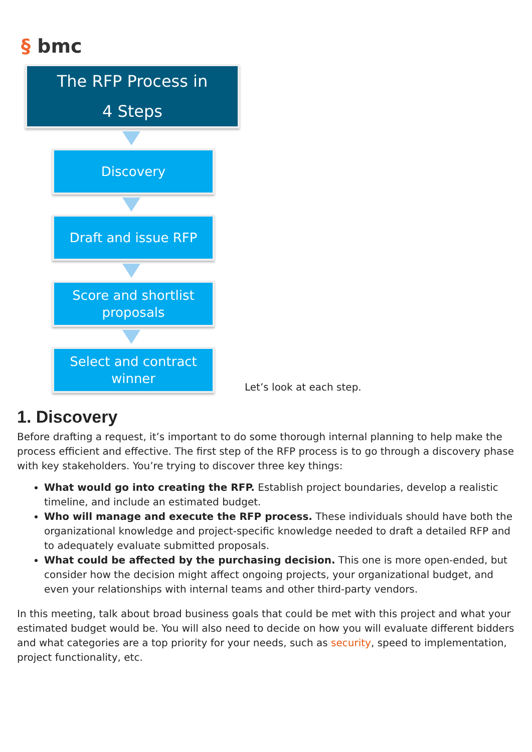§ bmc
The RFP Process in
4 Steps
Discovery
Draft and issue RFP
Score and shortlist
proposals
Select and contract
winner
Let’s look at each step.
1. Discovery
Before drafting a request, it’s important to do some thorough internal planning to help make the process efficient and effective. The first step of the RFP process is to go through a discovery phase with key stakeholders. You’re trying to discover three key things:
What would go into creating the RFP. Establish project boundaries, develop a realistic timeline, and include an estimated budget.
Who will manage and execute the RFP process. These individuals should have both the organizational knowledge and project-specific knowledge needed to draft a detailed RFP and to adequately evaluate submitted proposals.
What could be affected by the purchasing decision. This one is more open-ended, but consider how the decision might affect ongoing projects, your organizational budget, and even your relationships with internal teams and other third-party vendors.
In this meeting, talk about broad business goals that could be met with this project and what your estimated budget would be. You will also need to decide on how you will evaluate different bidders and what categories are a top priority for your needs, such as security, speed to implementation, project functionality, etc.